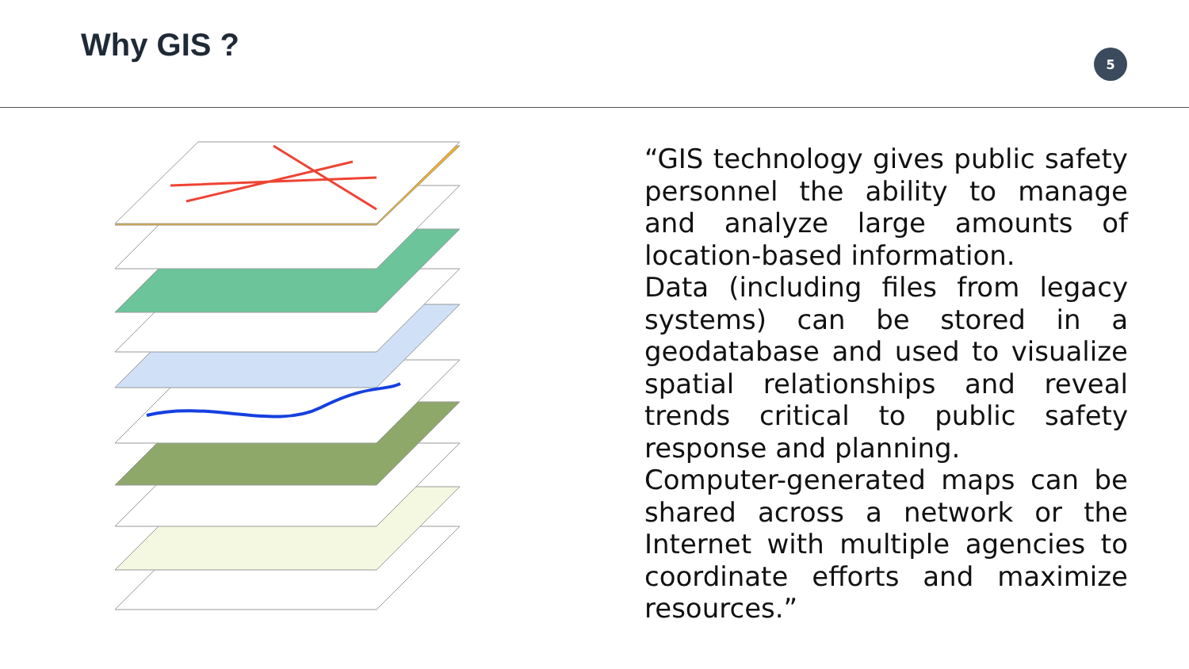Why GIS ?
5
“GIS technology gives public safety personnel the ability to manage and analyze large amounts of location-based information.
Data (including files from legacy systems) can be stored in a geodatabase and used to visualize spatial relationships and reveal trends critical to public safety response and planning.
Computer-generated maps can be shared across a network or the Internet with multiple agencies to coordinate efforts and maximize resources.”